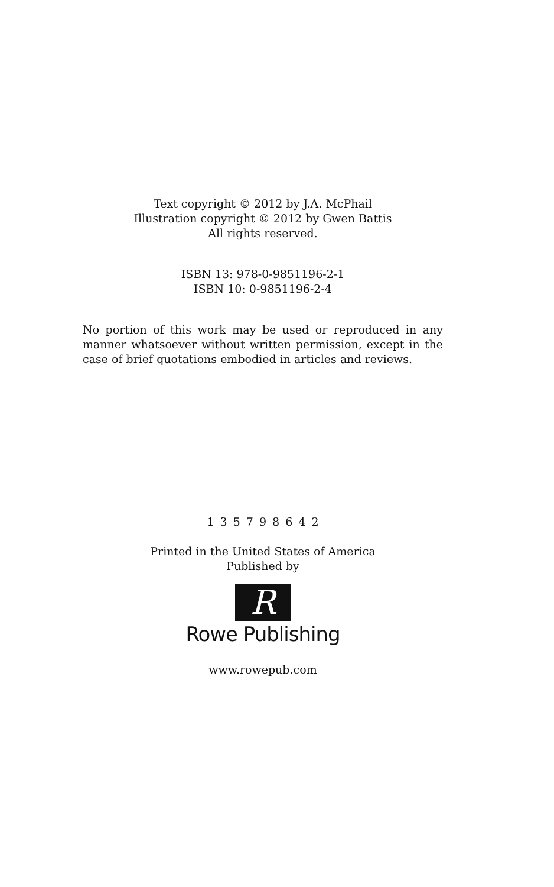Text copyright © 2012 by J.A. McPhail
Illustration copyright © 2012 by Gwen Battis
All rights reserved.
ISBN 13: 978-0-9851196-2-1
ISBN 10: 0-9851196-2-4
No portion of this work may be used or reproduced in any manner whatsoever without written permission, except in the case of brief quotations embodied in articles and reviews.
1 3 5 7 9 8 6 4 2
Printed in the United States of America
Published by
R
Rowe Publishing
www.rowepub.com